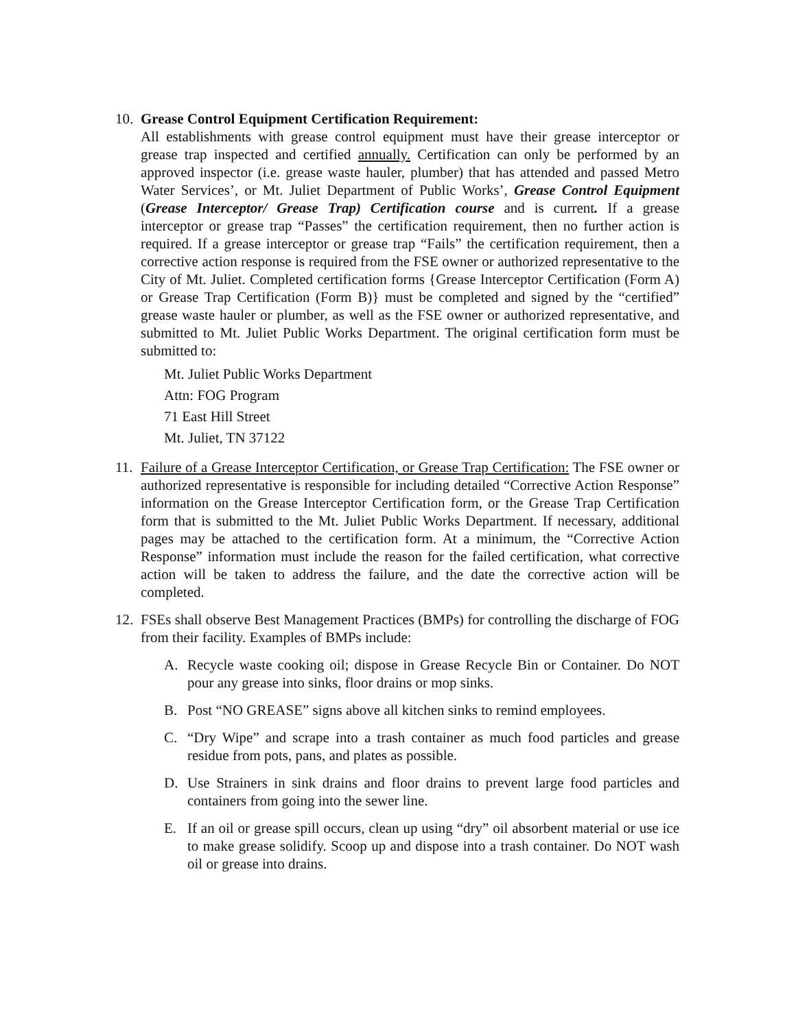10.
Grease Control Equipment Certification Requirement:
All establishments with grease control equipment must have their grease interceptor or grease trap inspected and certified annually. Certification can only be performed by an approved inspector (i.e. grease waste hauler, plumber) that has attended and passed Metro Water Services’, or Mt. Juliet Department of Public Works’, Grease Control Equipment (Grease Interceptor/ Grease Trap) Certification course and is current. If a grease interceptor or grease trap “Passes” the certification requirement, then no further action is required. If a grease interceptor or grease trap “Fails” the certification requirement, then a corrective action response is required from the FSE owner or authorized representative to the City of Mt. Juliet. Completed certification forms {Grease Interceptor Certification (Form A) or Grease Trap Certification (Form B)} must be completed and signed by the “certified” grease waste hauler or plumber, as well as the FSE owner or authorized representative, and submitted to Mt. Juliet Public Works Department. The original certification form must be submitted to:
Mt. Juliet Public Works Department
Attn: FOG Program
71 East Hill Street
Mt. Juliet, TN 37122
11.
Failure of a Grease Interceptor Certification, or Grease Trap Certification: The FSE owner or authorized representative is responsible for including detailed “Corrective Action Response” information on the Grease Interceptor Certification form, or the Grease Trap Certification form that is submitted to the Mt. Juliet Public Works Department. If necessary, additional pages may be attached to the certification form. At a minimum, the “Corrective Action Response” information must include the reason for the failed certification, what corrective action will be taken to address the failure, and the date the corrective action will be completed.
12.
FSEs shall observe Best Management Practices (BMPs) for controlling the discharge of FOG from their facility. Examples of BMPs include:
A. Recycle waste cooking oil; dispose in Grease Recycle Bin or Container. Do NOT pour any grease into sinks, floor drains or mop sinks.
B. Post “NO GREASE” signs above all kitchen sinks to remind employees.
C. “Dry Wipe” and scrape into a trash container as much food particles and grease residue from pots, pans, and plates as possible.
D. Use Strainers in sink drains and floor drains to prevent large food particles and containers from going into the sewer line.
E. If an oil or grease spill occurs, clean up using “dry” oil absorbent material or use ice to make grease solidify. Scoop up and dispose into a trash container. Do NOT wash oil or grease into drains.